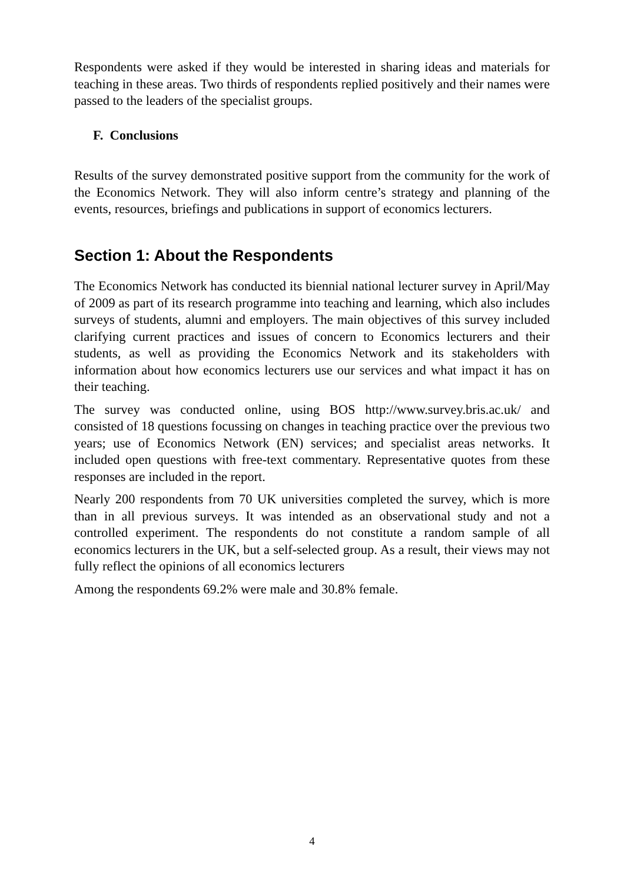Respondents were asked if they would be interested in sharing ideas and materials for teaching in these areas. Two thirds of respondents replied positively and their names were passed to the leaders of the specialist groups.
F. Conclusions
Results of the survey demonstrated positive support from the community for the work of the Economics Network. They will also inform centre’s strategy and planning of the events, resources, briefings and publications in support of economics lecturers.
Section 1: About the Respondents
The Economics Network has conducted its biennial national lecturer survey in April/May of 2009 as part of its research programme into teaching and learning, which also includes surveys of students, alumni and employers. The main objectives of this survey included clarifying current practices and issues of concern to Economics lecturers and their students, as well as providing the Economics Network and its stakeholders with information about how economics lecturers use our services and what impact it has on their teaching.
The survey was conducted online, using BOS http://www.survey.bris.ac.uk/ and consisted of 18 questions focussing on changes in teaching practice over the previous two years; use of Economics Network (EN) services; and specialist areas networks. It included open questions with free-text commentary. Representative quotes from these responses are included in the report.
Nearly 200 respondents from 70 UK universities completed the survey, which is more than in all previous surveys. It was intended as an observational study and not a controlled experiment. The respondents do not constitute a random sample of all economics lecturers in the UK, but a self-selected group. As a result, their views may not fully reflect the opinions of all economics lecturers
Among the respondents 69.2% were male and 30.8% female.
4